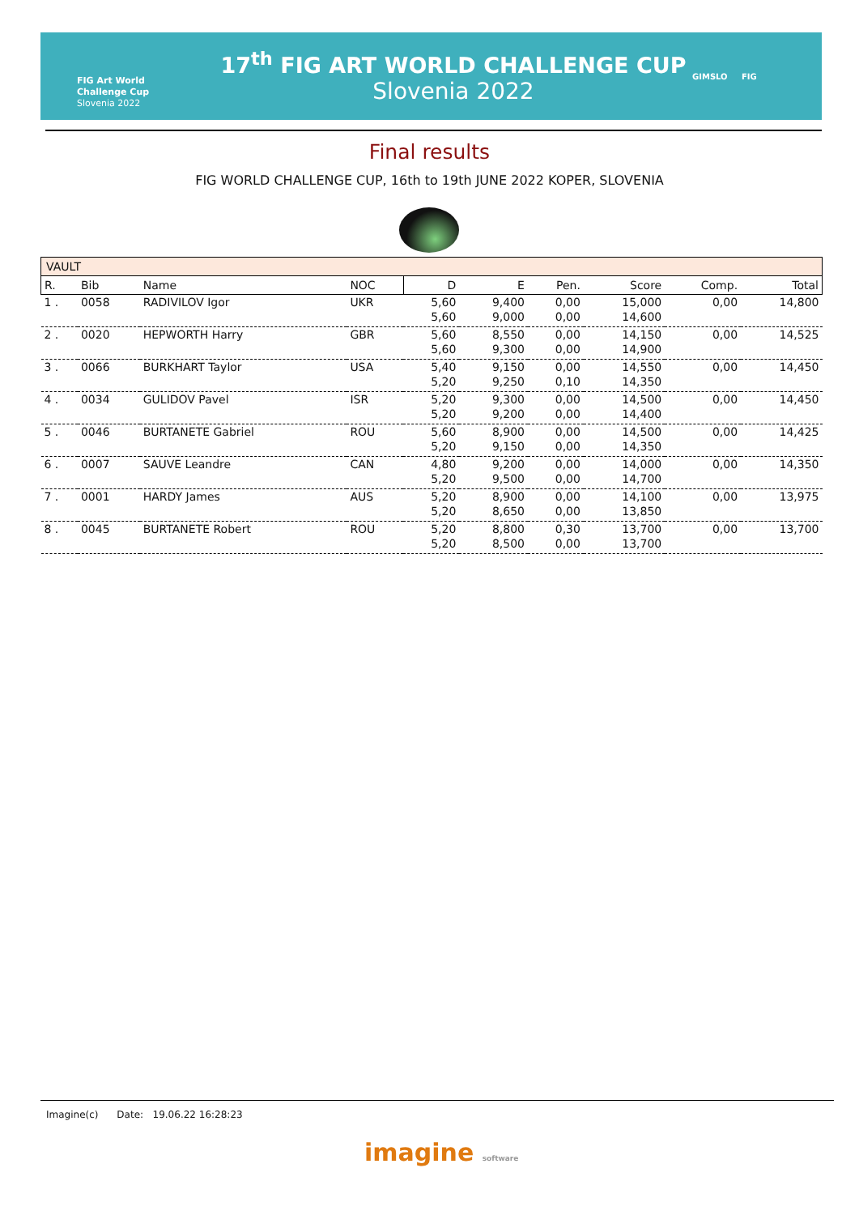FIG Art World
Challenge Cup
Slovenia 2022
17<sup>th</sup> FIG ART WORLD CHALLENGE CUP
Slovenia 2022
GIMSLO FIG
Final results
FIG WORLD CHALLENGE CUP, 16th to 19th JUNE 2022 KOPER, SLOVENIA
| VAULT | | | | | | | | | |
| R. | Bib | Name | NOC | D | E | Pen. | Score | Comp. | Total |
| 1 . | 0058 | RADIVILOV Igor | UKR | 5,60 | 9,400 | 0,00 | 15,000 | 0,00 | 14,800 |
| | | | | 5,60 | 9,000 | 0,00 | 14,600 | | |
| 2 . | 0020 | HEPWORTH Harry | GBR | 5,60 | 8,550 | 0,00 | 14,150 | 0,00 | 14,525 |
| | | | | 5,60 | 9,300 | 0,00 | 14,900 | | |
| 3 . | 0066 | BURKHART Taylor | USA | 5,40 | 9,150 | 0,00 | 14,550 | 0,00 | 14,450 |
| | | | | 5,20 | 9,250 | 0,10 | 14,350 | | |
| 4 . | 0034 | GULIDOV Pavel | ISR | 5,20 | 9,300 | 0,00 | 14,500 | 0,00 | 14,450 |
| | | | | 5,20 | 9,200 | 0,00 | 14,400 | | |
| 5 . | 0046 | BURTANETE Gabriel | ROU | 5,60 | 8,900 | 0,00 | 14,500 | 0,00 | 14,425 |
| | | | | 5,20 | 9,150 | 0,00 | 14,350 | | |
| 6 . | 0007 | SAUVE Leandre | CAN | 4,80 | 9,200 | 0,00 | 14,000 | 0,00 | 14,350 |
| | | | | 5,20 | 9,500 | 0,00 | 14,700 | | |
| 7 . | 0001 | HARDY James | AUS | 5,20 | 8,900 | 0,00 | 14,100 | 0,00 | 13,975 |
| | | | | 5,20 | 8,650 | 0,00 | 13,850 | | |
| 8 . | 0045 | BURTANETE Robert | ROU | 5,20 | 8,800 | 0,30 | 13,700 | 0,00 | 13,700 |
| | | | | 5,20 | 8,500 | 0,00 | 13,700 | | |
Imagine(c) Date: 19.06.22 16:28:23
imagine software